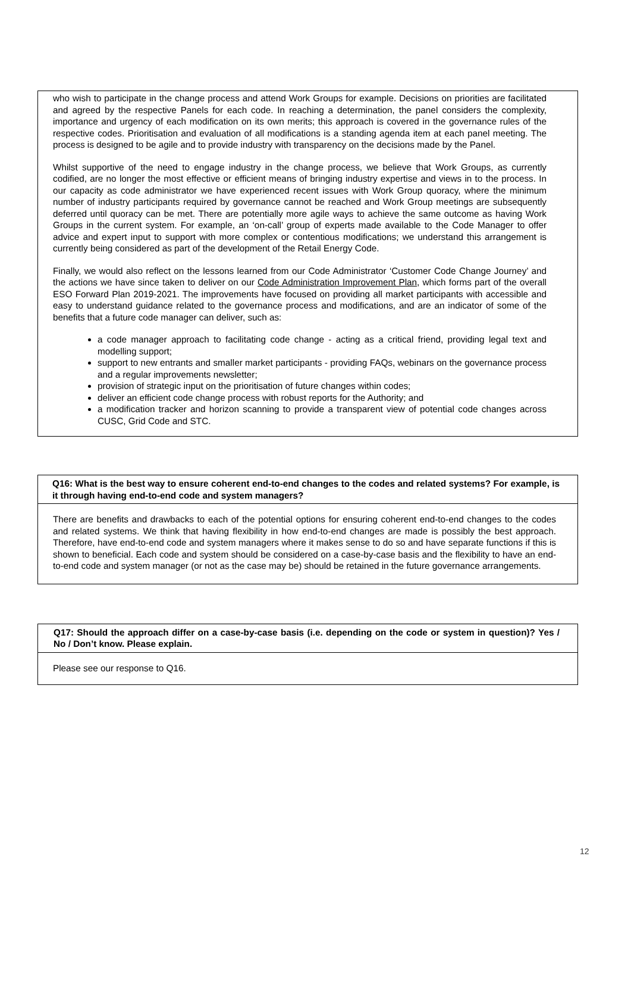who wish to participate in the change process and attend Work Groups for example. Decisions on priorities are facilitated and agreed by the respective Panels for each code. In reaching a determination, the panel considers the complexity, importance and urgency of each modification on its own merits; this approach is covered in the governance rules of the respective codes. Prioritisation and evaluation of all modifications is a standing agenda item at each panel meeting. The process is designed to be agile and to provide industry with transparency on the decisions made by the Panel.
Whilst supportive of the need to engage industry in the change process, we believe that Work Groups, as currently codified, are no longer the most effective or efficient means of bringing industry expertise and views in to the process. In our capacity as code administrator we have experienced recent issues with Work Group quoracy, where the minimum number of industry participants required by governance cannot be reached and Work Group meetings are subsequently deferred until quoracy can be met. There are potentially more agile ways to achieve the same outcome as having Work Groups in the current system. For example, an ‘on-call’ group of experts made available to the Code Manager to offer advice and expert input to support with more complex or contentious modifications; we understand this arrangement is currently being considered as part of the development of the Retail Energy Code.
Finally, we would also reflect on the lessons learned from our Code Administrator ‘Customer Code Change Journey’ and the actions we have since taken to deliver on our Code Administration Improvement Plan, which forms part of the overall ESO Forward Plan 2019-2021. The improvements have focused on providing all market participants with accessible and easy to understand guidance related to the governance process and modifications, and are an indicator of some of the benefits that a future code manager can deliver, such as:
a code manager approach to facilitating code change - acting as a critical friend, providing legal text and modelling support;
support to new entrants and smaller market participants - providing FAQs, webinars on the governance process and a regular improvements newsletter;
provision of strategic input on the prioritisation of future changes within codes;
deliver an efficient code change process with robust reports for the Authority; and
a modification tracker and horizon scanning to provide a transparent view of potential code changes across CUSC, Grid Code and STC.
Q16: What is the best way to ensure coherent end-to-end changes to the codes and related systems? For example, is it through having end-to-end code and system managers?
There are benefits and drawbacks to each of the potential options for ensuring coherent end-to-end changes to the codes and related systems. We think that having flexibility in how end-to-end changes are made is possibly the best approach. Therefore, have end-to-end code and system managers where it makes sense to do so and have separate functions if this is shown to beneficial. Each code and system should be considered on a case-by-case basis and the flexibility to have an end-to-end code and system manager (or not as the case may be) should be retained in the future governance arrangements.
Q17: Should the approach differ on a case-by-case basis (i.e. depending on the code or system in question)? Yes / No / Don’t know. Please explain.
Please see our response to Q16.
12